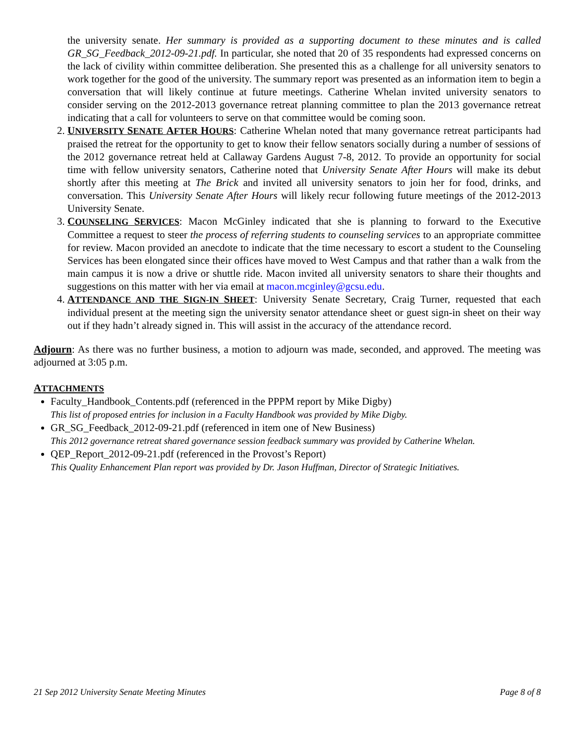the university senate. Her summary is provided as a supporting document to these minutes and is called GR_SG_Feedback_2012-09-21.pdf. In particular, she noted that 20 of 35 respondents had expressed concerns on the lack of civility within committee deliberation. She presented this as a challenge for all university senators to work together for the good of the university. The summary report was presented as an information item to begin a conversation that will likely continue at future meetings. Catherine Whelan invited university senators to consider serving on the 2012-2013 governance retreat planning committee to plan the 2013 governance retreat indicating that a call for volunteers to serve on that committee would be coming soon.
2. UNIVERSITY SENATE AFTER HOURS: Catherine Whelan noted that many governance retreat participants had praised the retreat for the opportunity to get to know their fellow senators socially during a number of sessions of the 2012 governance retreat held at Callaway Gardens August 7-8, 2012. To provide an opportunity for social time with fellow university senators, Catherine noted that University Senate After Hours will make its debut shortly after this meeting at The Brick and invited all university senators to join her for food, drinks, and conversation. This University Senate After Hours will likely recur following future meetings of the 2012-2013 University Senate.
3. COUNSELING SERVICES: Macon McGinley indicated that she is planning to forward to the Executive Committee a request to steer the process of referring students to counseling services to an appropriate committee for review. Macon provided an anecdote to indicate that the time necessary to escort a student to the Counseling Services has been elongated since their offices have moved to West Campus and that rather than a walk from the main campus it is now a drive or shuttle ride. Macon invited all university senators to share their thoughts and suggestions on this matter with her via email at macon.mcginley@gcsu.edu.
4. ATTENDANCE AND THE SIGN-IN SHEET: University Senate Secretary, Craig Turner, requested that each individual present at the meeting sign the university senator attendance sheet or guest sign-in sheet on their way out if they hadn’t already signed in. This will assist in the accuracy of the attendance record.
Adjourn: As there was no further business, a motion to adjourn was made, seconded, and approved. The meeting was adjourned at 3:05 p.m.
ATTACHMENTS
Faculty_Handbook_Contents.pdf (referenced in the PPPM report by Mike Digby)
This list of proposed entries for inclusion in a Faculty Handbook was provided by Mike Digby.
GR_SG_Feedback_2012-09-21.pdf (referenced in item one of New Business)
This 2012 governance retreat shared governance session feedback summary was provided by Catherine Whelan.
QEP_Report_2012-09-21.pdf (referenced in the Provost’s Report)
This Quality Enhancement Plan report was provided by Dr. Jason Huffman, Director of Strategic Initiatives.
21 Sep 2012 University Senate Meeting Minutes Page 8 of 8